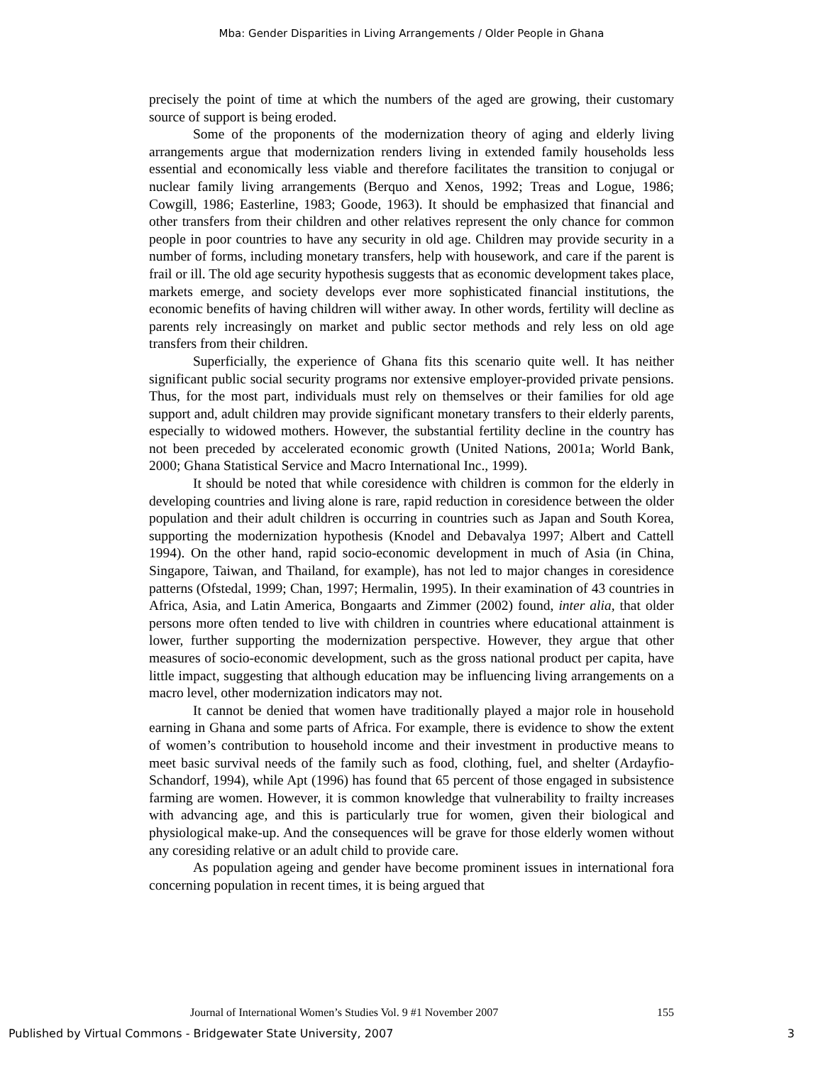Mba: Gender Disparities in Living Arrangements / Older People in Ghana
precisely the point of time at which the numbers of the aged are growing, their customary source of support is being eroded.
Some of the proponents of the modernization theory of aging and elderly living arrangements argue that modernization renders living in extended family households less essential and economically less viable and therefore facilitates the transition to conjugal or nuclear family living arrangements (Berquo and Xenos, 1992; Treas and Logue, 1986; Cowgill, 1986; Easterline, 1983; Goode, 1963). It should be emphasized that financial and other transfers from their children and other relatives represent the only chance for common people in poor countries to have any security in old age. Children may provide security in a number of forms, including monetary transfers, help with housework, and care if the parent is frail or ill. The old age security hypothesis suggests that as economic development takes place, markets emerge, and society develops ever more sophisticated financial institutions, the economic benefits of having children will wither away. In other words, fertility will decline as parents rely increasingly on market and public sector methods and rely less on old age transfers from their children.
Superficially, the experience of Ghana fits this scenario quite well. It has neither significant public social security programs nor extensive employer-provided private pensions. Thus, for the most part, individuals must rely on themselves or their families for old age support and, adult children may provide significant monetary transfers to their elderly parents, especially to widowed mothers. However, the substantial fertility decline in the country has not been preceded by accelerated economic growth (United Nations, 2001a; World Bank, 2000; Ghana Statistical Service and Macro International Inc., 1999).
It should be noted that while coresidence with children is common for the elderly in developing countries and living alone is rare, rapid reduction in coresidence between the older population and their adult children is occurring in countries such as Japan and South Korea, supporting the modernization hypothesis (Knodel and Debavalya 1997; Albert and Cattell 1994). On the other hand, rapid socio-economic development in much of Asia (in China, Singapore, Taiwan, and Thailand, for example), has not led to major changes in coresidence patterns (Ofstedal, 1999; Chan, 1997; Hermalin, 1995). In their examination of 43 countries in Africa, Asia, and Latin America, Bongaarts and Zimmer (2002) found, inter alia, that older persons more often tended to live with children in countries where educational attainment is lower, further supporting the modernization perspective. However, they argue that other measures of socio-economic development, such as the gross national product per capita, have little impact, suggesting that although education may be influencing living arrangements on a macro level, other modernization indicators may not.
It cannot be denied that women have traditionally played a major role in household earning in Ghana and some parts of Africa. For example, there is evidence to show the extent of women’s contribution to household income and their investment in productive means to meet basic survival needs of the family such as food, clothing, fuel, and shelter (Ardayfio-Schandorf, 1994), while Apt (1996) has found that 65 percent of those engaged in subsistence farming are women. However, it is common knowledge that vulnerability to frailty increases with advancing age, and this is particularly true for women, given their biological and physiological make-up. And the consequences will be grave for those elderly women without any coresiding relative or an adult child to provide care.
As population ageing and gender have become prominent issues in international fora concerning population in recent times, it is being argued that
Journal of International Women’s Studies Vol. 9 #1 November 2007 155
Published by Virtual Commons - Bridgewater State University, 2007 3